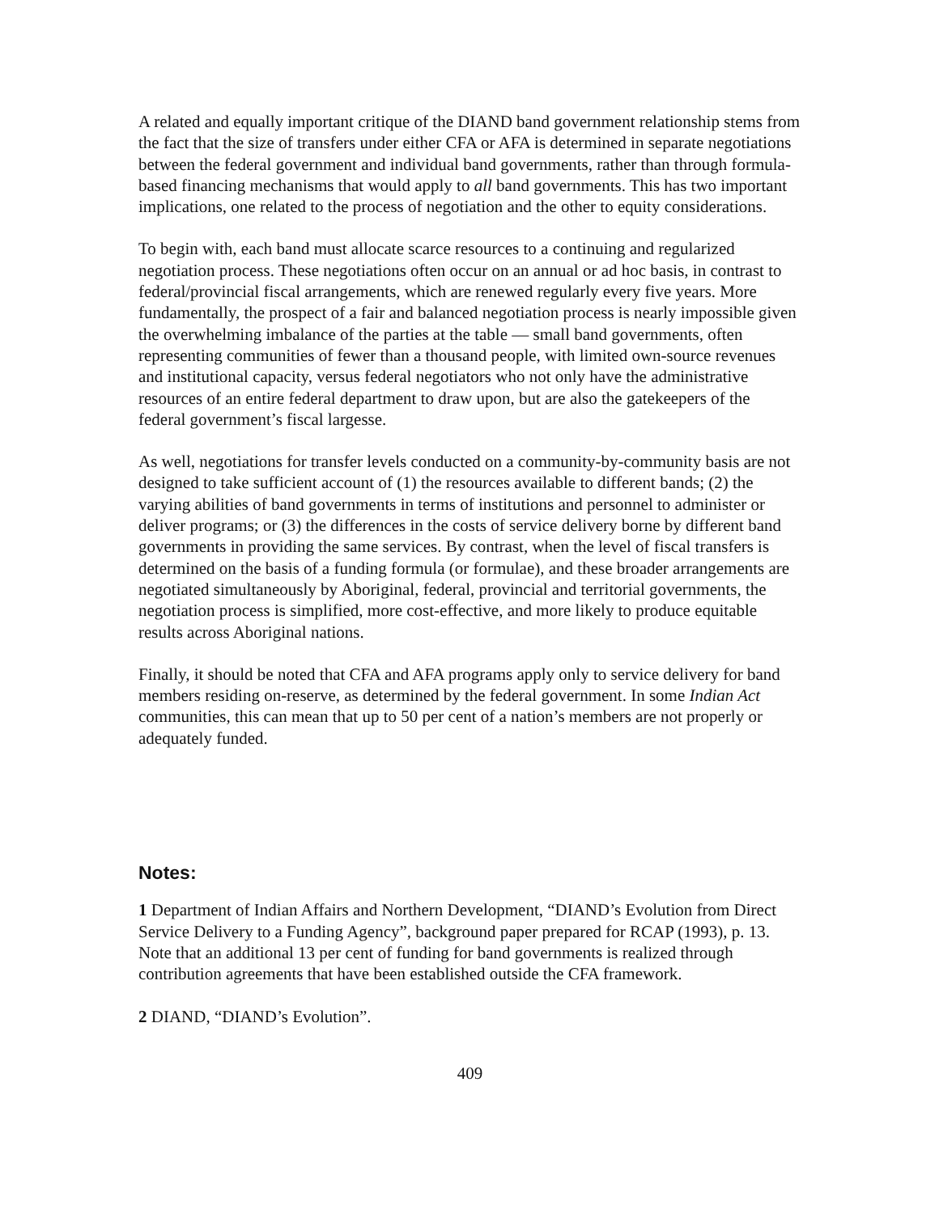A related and equally important critique of the DIAND band government relationship stems from the fact that the size of transfers under either CFA or AFA is determined in separate negotiations between the federal government and individual band governments, rather than through formula-based financing mechanisms that would apply to all band governments. This has two important implications, one related to the process of negotiation and the other to equity considerations.
To begin with, each band must allocate scarce resources to a continuing and regularized negotiation process. These negotiations often occur on an annual or ad hoc basis, in contrast to federal/provincial fiscal arrangements, which are renewed regularly every five years. More fundamentally, the prospect of a fair and balanced negotiation process is nearly impossible given the overwhelming imbalance of the parties at the table — small band governments, often representing communities of fewer than a thousand people, with limited own-source revenues and institutional capacity, versus federal negotiators who not only have the administrative resources of an entire federal department to draw upon, but are also the gatekeepers of the federal government’s fiscal largesse.
As well, negotiations for transfer levels conducted on a community-by-community basis are not designed to take sufficient account of (1) the resources available to different bands; (2) the varying abilities of band governments in terms of institutions and personnel to administer or deliver programs; or (3) the differences in the costs of service delivery borne by different band governments in providing the same services. By contrast, when the level of fiscal transfers is determined on the basis of a funding formula (or formulae), and these broader arrangements are negotiated simultaneously by Aboriginal, federal, provincial and territorial governments, the negotiation process is simplified, more cost-effective, and more likely to produce equitable results across Aboriginal nations.
Finally, it should be noted that CFA and AFA programs apply only to service delivery for band members residing on-reserve, as determined by the federal government. In some Indian Act communities, this can mean that up to 50 per cent of a nation’s members are not properly or adequately funded.
Notes:
1 Department of Indian Affairs and Northern Development, “DIAND’s Evolution from Direct Service Delivery to a Funding Agency”, background paper prepared for RCAP (1993), p. 13. Note that an additional 13 per cent of funding for band governments is realized through contribution agreements that have been established outside the CFA framework.
2 DIAND, “DIAND’s Evolution”.
409